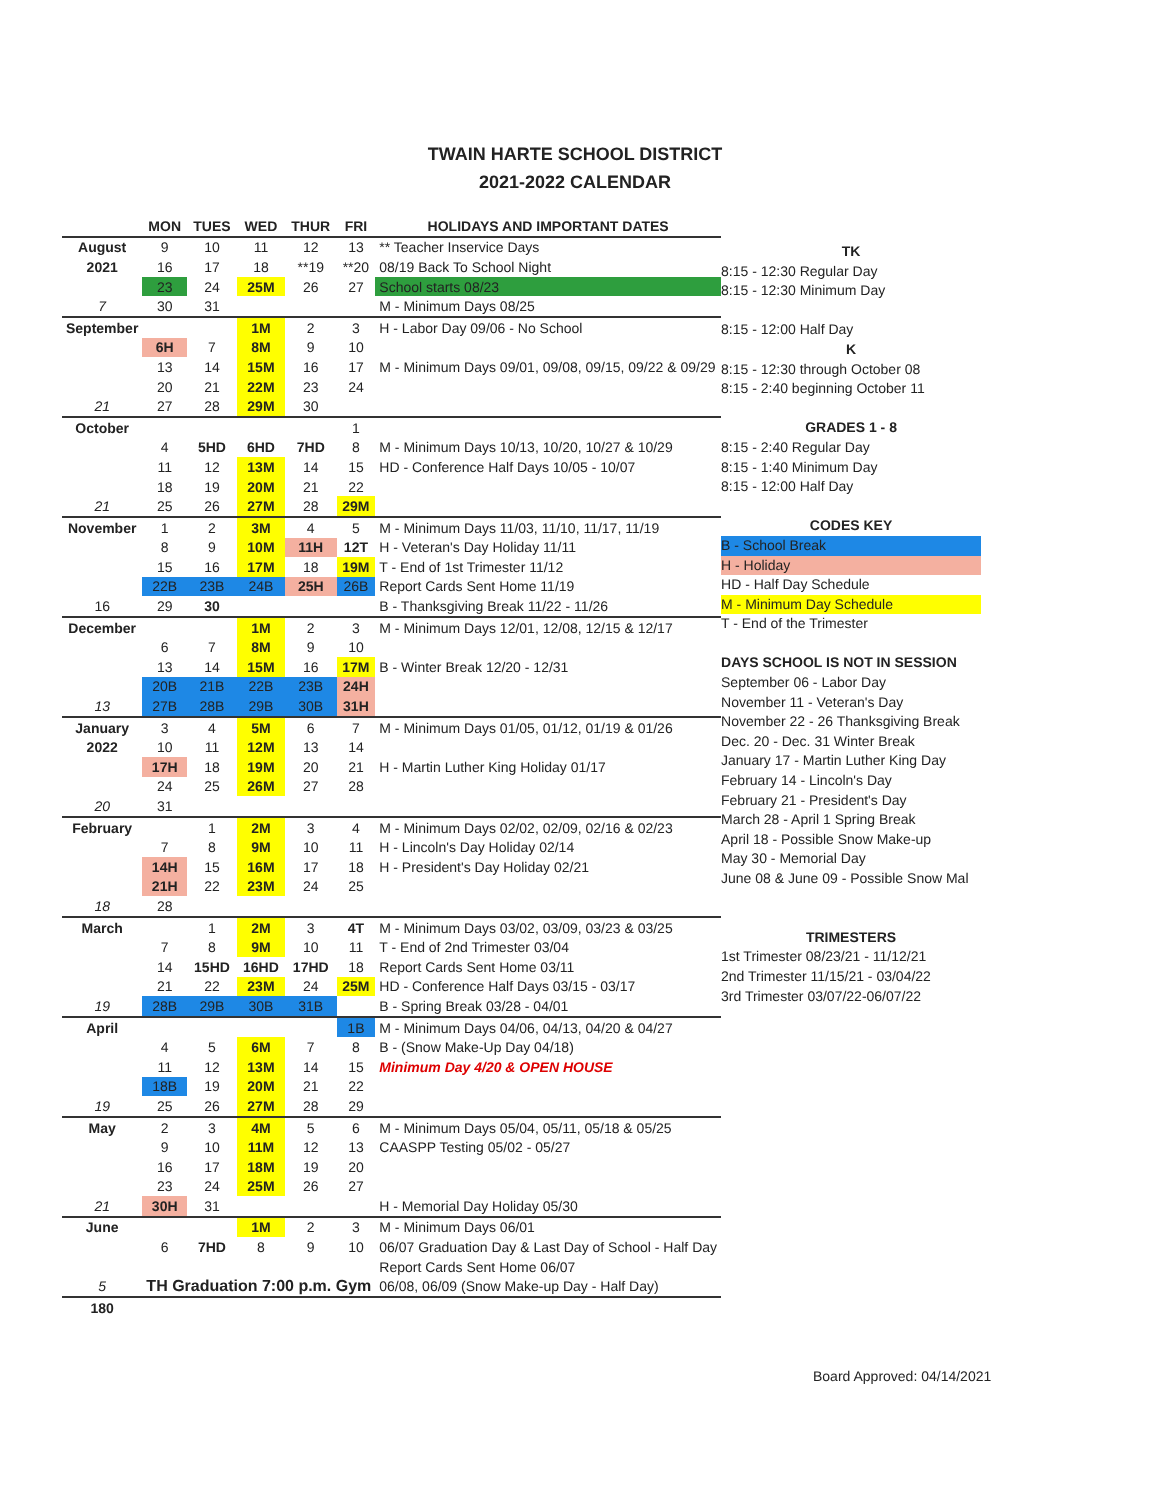TWAIN HARTE SCHOOL DISTRICT
2021-2022 CALENDAR
| | MON | TUES | WED | THUR | FRI | HOLIDAYS AND IMPORTANT DATES |
| --- | --- | --- | --- | --- | --- | --- |
| August | 9 | 10 | 11 | 12 | 13 | ** Teacher Inservice Days |
| 2021 | 16 | 17 | 18 | **19 | **20 | 08/19 Back To School Night |
| | 23 | 24 | 25M | 26 | 27 | School starts 08/23 |
| 7 | 30 | 31 | | | | M - Minimum Days 08/25 |
| September | | | 1M | 2 | 3 | H - Labor Day 09/06 - No School |
| | 6H | 7 | 8M | 9 | 10 | |
| | 13 | 14 | 15M | 16 | 17 | M - Minimum Days 09/01, 09/08, 09/15, 09/22 & 09/29 |
| | 20 | 21 | 22M | 23 | 24 | |
| 21 | 27 | 28 | 29M | 30 | | |
| October | | | | | 1 | |
| | 4 | 5HD | 6HD | 7HD | 8 | M - Minimum Days 10/13, 10/20, 10/27 & 10/29 |
| | 11 | 12 | 13M | 14 | 15 | HD - Conference Half Days 10/05 - 10/07 |
| | 18 | 19 | 20M | 21 | 22 | |
| 21 | 25 | 26 | 27M | 28 | 29M | |
| November | 1 | 2 | 3M | 4 | 5 | M - Minimum Days 11/03, 11/10, 11/17, 11/19 |
| | 8 | 9 | 10M | 11H | 12T | H - Veteran's Day Holiday 11/11 |
| | 15 | 16 | 17M | 18 | 19M | T - End of 1st Trimester 11/12 |
| | 22B | 23B | 24B | 25H | 26B | Report Cards Sent Home 11/19 |
| 16 | 29 | 30 | | | | B - Thanksgiving Break 11/22 - 11/26 |
| December | | | 1M | 2 | 3 | M - Minimum Days 12/01, 12/08, 12/15 & 12/17 |
| | 6 | 7 | 8M | 9 | 10 | |
| | 13 | 14 | 15M | 16 | 17M | B - Winter Break 12/20 - 12/31 |
| | 20B | 21B | 22B | 23B | 24H | |
| 13 | 27B | 28B | 29B | 30B | 31H | |
| January | 3 | 4 | 5M | 6 | 7 | M - Minimum Days 01/05, 01/12, 01/19 & 01/26 |
| 2022 | 10 | 11 | 12M | 13 | 14 | |
| | 17H | 18 | 19M | 20 | 21 | H - Martin Luther King Holiday 01/17 |
| | 24 | 25 | 26M | 27 | 28 | |
| 20 | 31 | | | | | |
| February | | 1 | 2M | 3 | 4 | M - Minimum Days 02/02, 02/09, 02/16 & 02/23 |
| | 7 | 8 | 9M | 10 | 11 | H - Lincoln's Day Holiday 02/14 |
| | 14H | 15 | 16M | 17 | 18 | H - President's Day Holiday 02/21 |
| | 21H | 22 | 23M | 24 | 25 | |
| 18 | 28 | | | | | |
| March | | 1 | 2M | 3 | 4T | M - Minimum Days 03/02, 03/09, 03/23 & 03/25 |
| | 7 | 8 | 9M | 10 | 11 | T - End of 2nd Trimester 03/04 |
| | 14 | 15HD | 16HD | 17HD | 18 | Report Cards Sent Home 03/11 |
| | 21 | 22 | 23M | 24 | 25M | HD - Conference Half Days 03/15 - 03/17 |
| 19 | 28B | 29B | 30B | 31B | | B - Spring Break 03/28 - 04/01 |
| April | | | | | 1B | M - Minimum Days 04/06, 04/13, 04/20 & 04/27 |
| | 4 | 5 | 6M | 7 | 8 | B - (Snow Make-Up Day 04/18) |
| | 11 | 12 | 13M | 14 | 15 | Minimum Day 4/20 & OPEN HOUSE |
| | 18B | 19 | 20M | 21 | 22 | |
| 19 | 25 | 26 | 27M | 28 | 29 | |
| May | 2 | 3 | 4M | 5 | 6 | M - Minimum Days 05/04, 05/11, 05/18 & 05/25 |
| | 9 | 10 | 11M | 12 | 13 | CAASPP Testing 05/02 - 05/27 |
| | 16 | 17 | 18M | 19 | 20 | |
| | 23 | 24 | 25M | 26 | 27 | |
| 21 | 30H | 31 | | | | H - Memorial Day Holiday 05/30 |
| June | | | 1M | 2 | 3 | M - Minimum Days 06/01 |
| | 6 | 7HD | 8 | 9 | 10 | 06/07 Graduation Day & Last Day of School - Half Day |
| | | | | | | Report Cards Sent Home 06/07 |
| 5 | TH Graduation 7:00 p.m. Gym | | | | | 06/08, 06/09 (Snow Make-up Day - Half Day) |
| 180 | | | | | | |
TK
8:15 - 12:30 Regular Day
8:15 - 12:30 Minimum Day
8:15 - 12:00 Half Day
K
8:15 - 12:30 through October 08
8:15 - 2:40 beginning October 11
GRADES 1 - 8
8:15 - 2:40 Regular Day
8:15 - 1:40 Minimum Day
8:15 - 12:00 Half Day
CODES KEY
B - School Break
H - Holiday
HD - Half Day Schedule
M - Minimum Day Schedule
T - End of the Trimester
DAYS SCHOOL IS NOT IN SESSION
September 06 - Labor Day
November 11 - Veteran's Day
November 22 - 26 Thanksgiving Break
Dec. 20 - Dec. 31 Winter Break
January 17 - Martin Luther King Day
February 14 - Lincoln's Day
February 21 - President's Day
March 28 - April 1 Spring Break
April 18 - Possible Snow Make-up
May 30 - Memorial Day
June 08 & June 09 - Possible Snow Mal
TRIMESTERS
1st Trimester 08/23/21 - 11/12/21
2nd Trimester 11/15/21 - 03/04/22
3rd Trimester 03/07/22-06/07/22
Board Approved: 04/14/2021